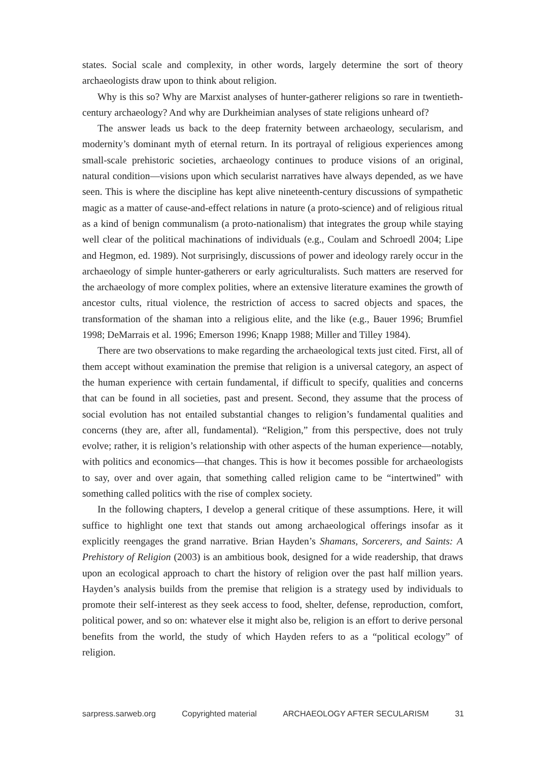states. Social scale and complexity, in other words, largely determine the sort of theory archaeologists draw upon to think about religion.
Why is this so? Why are Marxist analyses of hunter-gatherer religions so rare in twentieth-century archaeology? And why are Durkheimian analyses of state religions unheard of?
The answer leads us back to the deep fraternity between archaeology, secularism, and modernity’s dominant myth of eternal return. In its portrayal of religious experiences among small-scale prehistoric societies, archaeology continues to produce visions of an original, natural condition—visions upon which secularist narratives have always depended, as we have seen. This is where the discipline has kept alive nineteenth-century discussions of sympathetic magic as a matter of cause-and-effect relations in nature (a proto-science) and of religious ritual as a kind of benign communalism (a proto-nationalism) that integrates the group while staying well clear of the political machinations of individuals (e.g., Coulam and Schroedl 2004; Lipe and Hegmon, ed. 1989). Not surprisingly, discussions of power and ideology rarely occur in the archaeology of simple hunter-gatherers or early agriculturalists. Such matters are reserved for the archaeology of more complex polities, where an extensive literature examines the growth of ancestor cults, ritual violence, the restriction of access to sacred objects and spaces, the transformation of the shaman into a religious elite, and the like (e.g., Bauer 1996; Brumfiel 1998; DeMarrais et al. 1996; Emerson 1996; Knapp 1988; Miller and Tilley 1984).
There are two observations to make regarding the archaeological texts just cited. First, all of them accept without examination the premise that religion is a universal category, an aspect of the human experience with certain fundamental, if difficult to specify, qualities and concerns that can be found in all societies, past and present. Second, they assume that the process of social evolution has not entailed substantial changes to religion’s fundamental qualities and concerns (they are, after all, fundamental). “Religion,” from this perspective, does not truly evolve; rather, it is religion’s relationship with other aspects of the human experience—notably, with politics and economics—that changes. This is how it becomes possible for archaeologists to say, over and over again, that something called religion came to be “intertwined” with something called politics with the rise of complex society.
In the following chapters, I develop a general critique of these assumptions. Here, it will suffice to highlight one text that stands out among archaeological offerings insofar as it explicitly reengages the grand narrative. Brian Hayden’s Shamans, Sorcerers, and Saints: A Prehistory of Religion (2003) is an ambitious book, designed for a wide readership, that draws upon an ecological approach to chart the history of religion over the past half million years. Hayden’s analysis builds from the premise that religion is a strategy used by individuals to promote their self-interest as they seek access to food, shelter, defense, reproduction, comfort, political power, and so on: whatever else it might also be, religion is an effort to derive personal benefits from the world, the study of which Hayden refers to as a “political ecology” of religion.
sarpress.sarweb.org Copyrighted material ARCHAEOLOGY AFTER SECULARISM 31